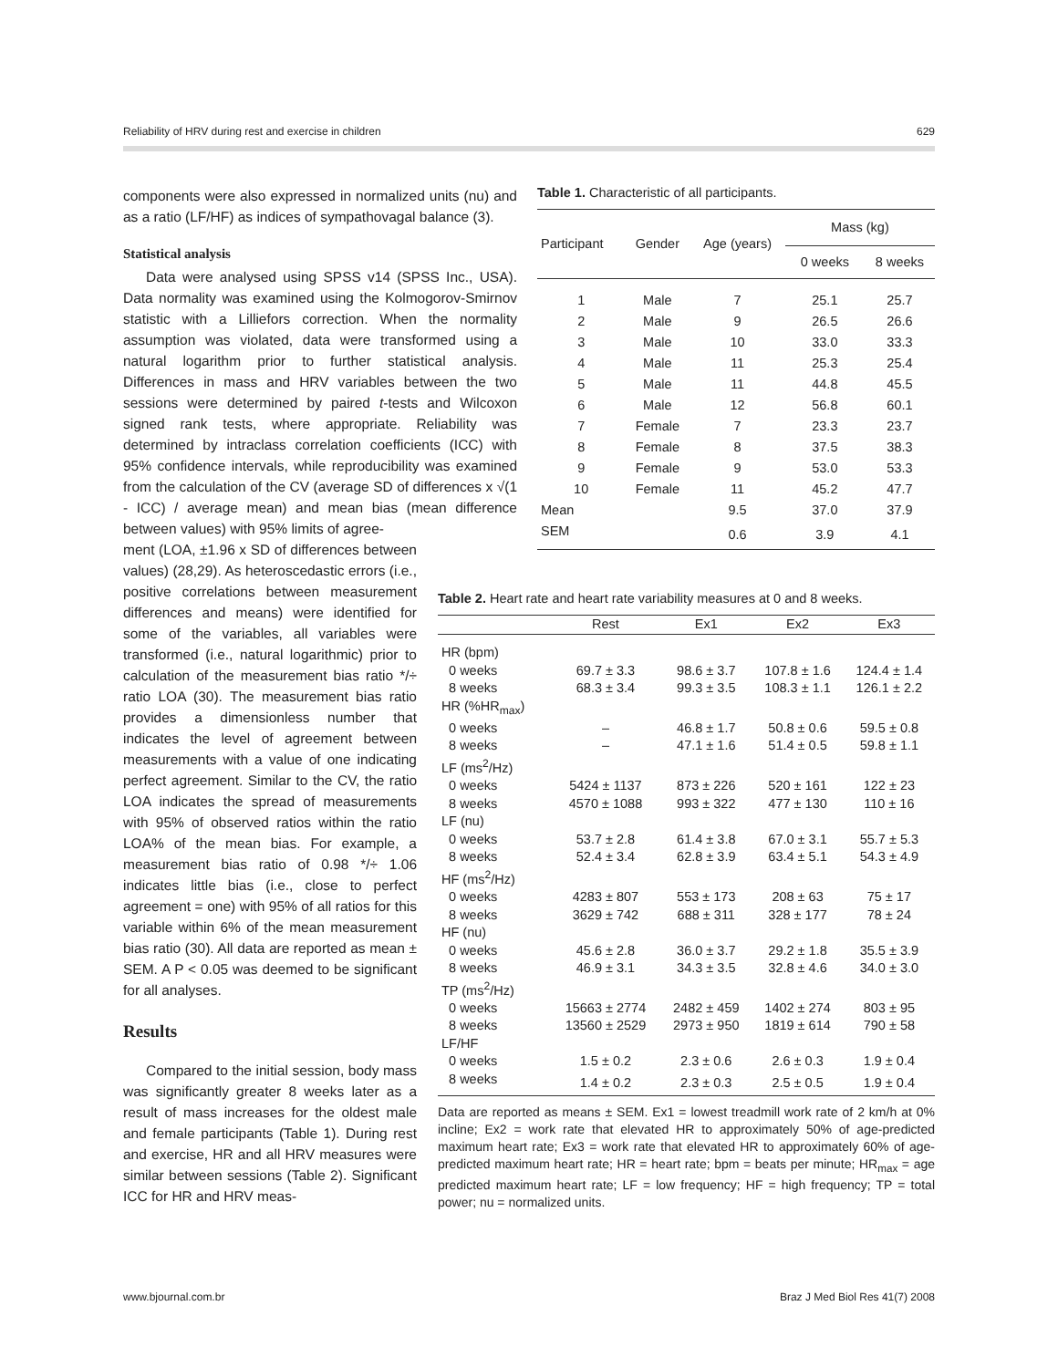Reliability of HRV during rest and exercise in children 629
components were also expressed in normalized units (nu) and as a ratio (LF/HF) as indices of sympathovagal balance (3).
Statistical analysis
Data were analysed using SPSS v14 (SPSS Inc., USA). Data normality was examined using the Kolmogorov-Smirnov statistic with a Lilliefors correction. When the normality assumption was violated, data were transformed using a natural logarithm prior to further statistical analysis. Differences in mass and HRV variables between the two sessions were determined by paired t-tests and Wilcoxon signed rank tests, where appropriate. Reliability was determined by intraclass correlation coefficients (ICC) with 95% confidence intervals, while reproducibility was examined from the calculation of the CV (average SD of differences x √(1 - ICC) / average mean) and mean bias (mean difference between values) with 95% limits of agree-
ment (LOA, ±1.96 x SD of differences between values) (28,29). As heteroscedastic errors (i.e., positive correlations between measurement differences and means) were identified for some of the variables, all variables were transformed (i.e., natural logarithmic) prior to calculation of the measurement bias ratio */÷ ratio LOA (30). The measurement bias ratio provides a dimensionless number that indicates the level of agreement between measurements with a value of one indicating perfect agreement. Similar to the CV, the ratio LOA indicates the spread of measurements with 95% of observed ratios within the ratio LOA% of the mean bias. For example, a measurement bias ratio of 0.98 */÷ 1.06 indicates little bias (i.e., close to perfect agreement = one) with 95% of all ratios for this variable within 6% of the mean measurement bias ratio (30). All data are reported as mean ± SEM. A P < 0.05 was deemed to be significant for all analyses.
Results
Compared to the initial session, body mass was significantly greater 8 weeks later as a result of mass increases for the oldest male and female participants (Table 1). During rest and exercise, HR and all HRV measures were similar between sessions (Table 2). Significant ICC for HR and HRV meas-
Table 1. Characteristic of all participants.
| Participant | Gender | Age (years) | Mass (kg) | |
| --- | --- | --- | --- | --- |
| | | | 0 weeks | 8 weeks |
| 1 | Male | 7 | 25.1 | 25.7 |
| 2 | Male | 9 | 26.5 | 26.6 |
| 3 | Male | 10 | 33.0 | 33.3 |
| 4 | Male | 11 | 25.3 | 25.4 |
| 5 | Male | 11 | 44.8 | 45.5 |
| 6 | Male | 12 | 56.8 | 60.1 |
| 7 | Female | 7 | 23.3 | 23.7 |
| 8 | Female | 8 | 37.5 | 38.3 |
| 9 | Female | 9 | 53.0 | 53.3 |
| 10 | Female | 11 | 45.2 | 47.7 |
| Mean | | 9.5 | 37.0 | 37.9 |
| SEM | | 0.6 | 3.9 | 4.1 |
Table 2. Heart rate and heart rate variability measures at 0 and 8 weeks.
| | Rest | Ex1 | Ex2 | Ex3 |
| --- | --- | --- | --- | --- |
| HR (bpm) | | | | |
| 0 weeks | 69.7 ± 3.3 | 98.6 ± 3.7 | 107.8 ± 1.6 | 124.4 ± 1.4 |
| 8 weeks | 68.3 ± 3.4 | 99.3 ± 3.5 | 108.3 ± 1.1 | 126.1 ± 2.2 |
| HR (%HR<sub>max</sub>) | | | | |
| 0 weeks | – | 46.8 ± 1.7 | 50.8 ± 0.6 | 59.5 ± 0.8 |
| 8 weeks | – | 47.1 ± 1.6 | 51.4 ± 0.5 | 59.8 ± 1.1 |
| LF (ms<sup>2</sup>/Hz) | | | | |
| 0 weeks | 5424 ± 1137 | 873 ± 226 | 520 ± 161 | 122 ± 23 |
| 8 weeks | 4570 ± 1088 | 993 ± 322 | 477 ± 130 | 110 ± 16 |
| LF (nu) | | | | |
| 0 weeks | 53.7 ± 2.8 | 61.4 ± 3.8 | 67.0 ± 3.1 | 55.7 ± 5.3 |
| 8 weeks | 52.4 ± 3.4 | 62.8 ± 3.9 | 63.4 ± 5.1 | 54.3 ± 4.9 |
| HF (ms<sup>2</sup>/Hz) | | | | |
| 0 weeks | 4283 ± 807 | 553 ± 173 | 208 ± 63 | 75 ± 17 |
| 8 weeks | 3629 ± 742 | 688 ± 311 | 328 ± 177 | 78 ± 24 |
| HF (nu) | | | | |
| 0 weeks | 45.6 ± 2.8 | 36.0 ± 3.7 | 29.2 ± 1.8 | 35.5 ± 3.9 |
| 8 weeks | 46.9 ± 3.1 | 34.3 ± 3.5 | 32.8 ± 4.6 | 34.0 ± 3.0 |
| TP (ms<sup>2</sup>/Hz) | | | | |
| 0 weeks | 15663 ± 2774 | 2482 ± 459 | 1402 ± 274 | 803 ± 95 |
| 8 weeks | 13560 ± 2529 | 2973 ± 950 | 1819 ± 614 | 790 ± 58 |
| LF/HF | | | | |
| 0 weeks | 1.5 ± 0.2 | 2.3 ± 0.6 | 2.6 ± 0.3 | 1.9 ± 0.4 |
| 8 weeks | 1.4 ± 0.2 | 2.3 ± 0.3 | 2.5 ± 0.5 | 1.9 ± 0.4 |
Data are reported as means ± SEM. Ex1 = lowest treadmill work rate of 2 km/h at 0% incline; Ex2 = work rate that elevated HR to approximately 50% of age-predicted maximum heart rate; Ex3 = work rate that elevated HR to approximately 60% of age-predicted maximum heart rate; HR = heart rate; bpm = beats per minute; HR<sub>max</sub> = age predicted maximum heart rate; LF = low frequency; HF = high frequency; TP = total power; nu = normalized units.
www.bjournal.com.br Braz J Med Biol Res 41(7) 2008